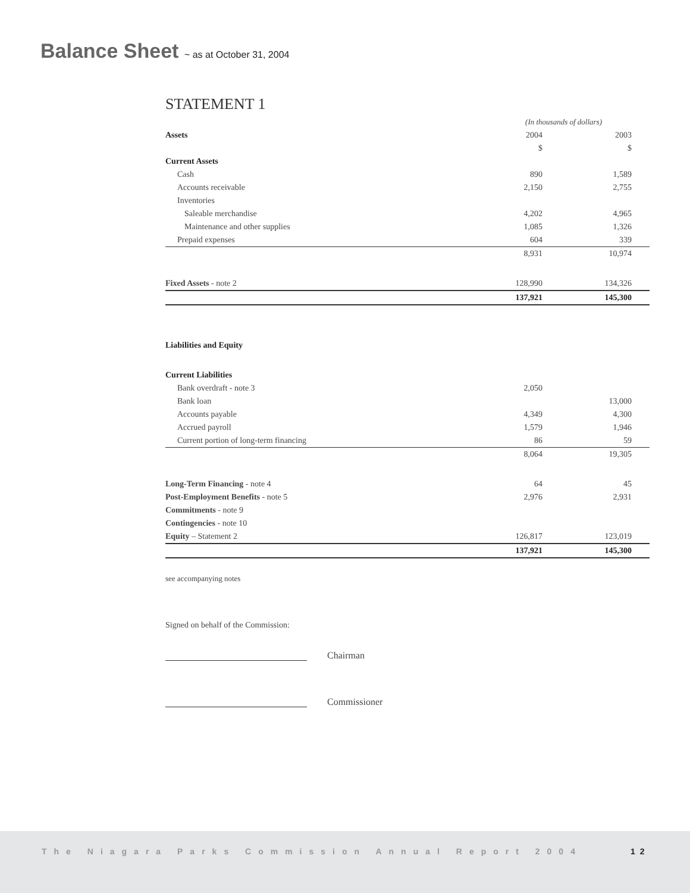Balance Sheet ~ as at October 31, 2004
STATEMENT 1
| | (In thousands of dollars) | |
| Assets | 2004 | 2003 |
| | $ | $ |
| Current Assets | | |
| Cash | 890 | 1,589 |
| Accounts receivable | 2,150 | 2,755 |
| Inventories | | |
| Saleable merchandise | 4,202 | 4,965 |
| Maintenance and other supplies | 1,085 | 1,326 |
| Prepaid expenses | 604 | 339 |
| | 8,931 | 10,974 |
| Fixed Assets - note 2 | 128,990 | 134,326 |
| | 137,921 | 145,300 |
| Liabilities and Equity | | |
| Current Liabilities | | |
| Bank overdraft - note 3 | 2,050 | |
| Bank loan | | 13,000 |
| Accounts payable | 4,349 | 4,300 |
| Accrued payroll | 1,579 | 1,946 |
| Current portion of long-term financing | 86 | 59 |
| | 8,064 | 19,305 |
| Long-Term Financing - note 4 | 64 | 45 |
| Post-Employment Benefits - note 5 | 2,976 | 2,931 |
| Commitments - note 9 | | |
| Contingencies - note 10 | | |
| Equity – Statement 2 | 126,817 | 123,019 |
| | 137,921 | 145,300 |
see accompanying notes
Signed on behalf of the Commission:
Chairman
Commissioner
The Niagara Parks Commission Annual Report 2004
12